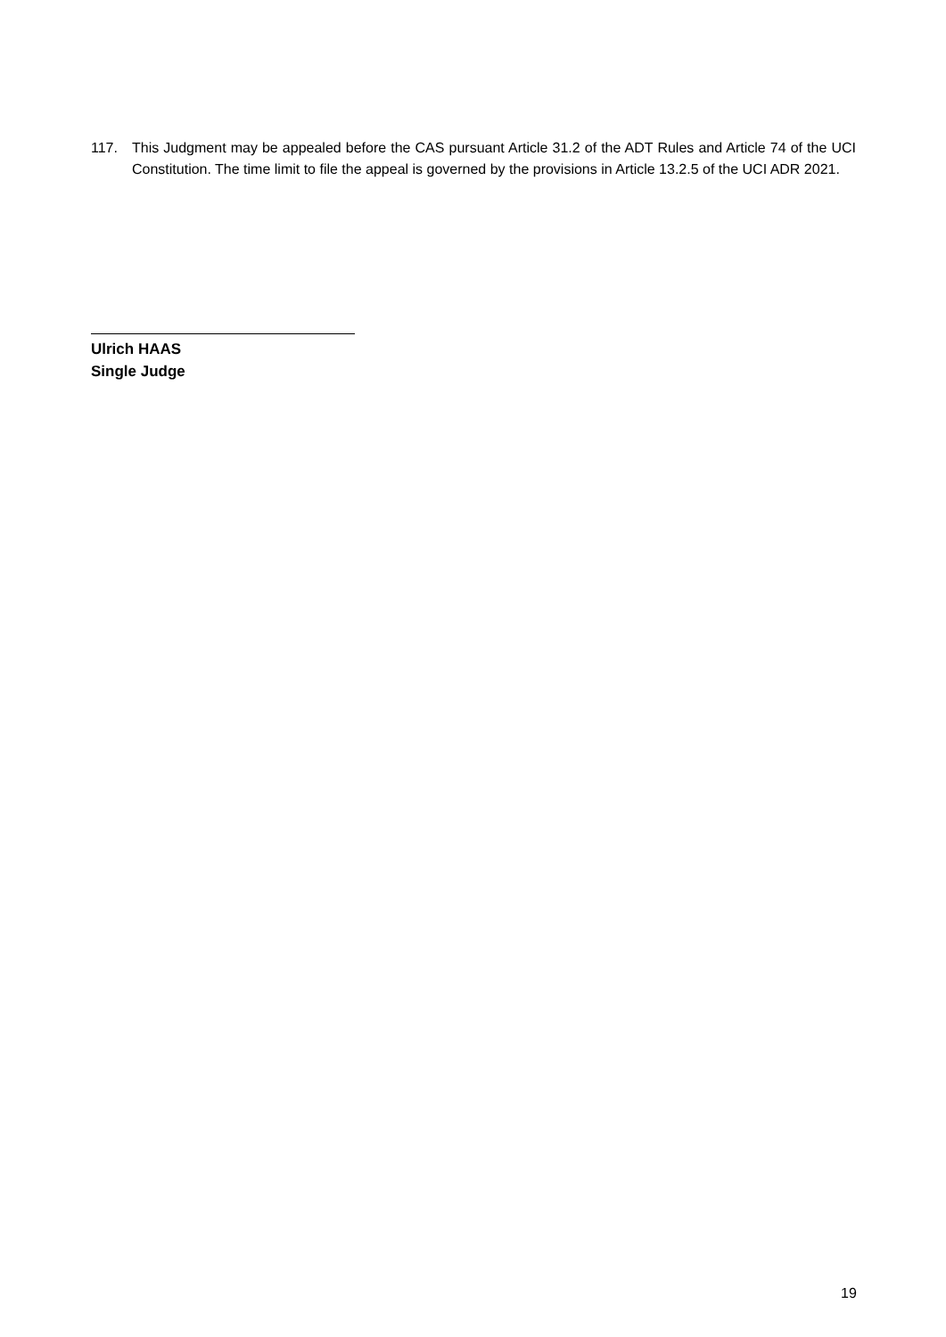117. This Judgment may be appealed before the CAS pursuant Article 31.2 of the ADT Rules and Article 74 of the UCI Constitution. The time limit to file the appeal is governed by the provisions in Article 13.2.5 of the UCI ADR 2021.
Ulrich HAAS
Single Judge
19